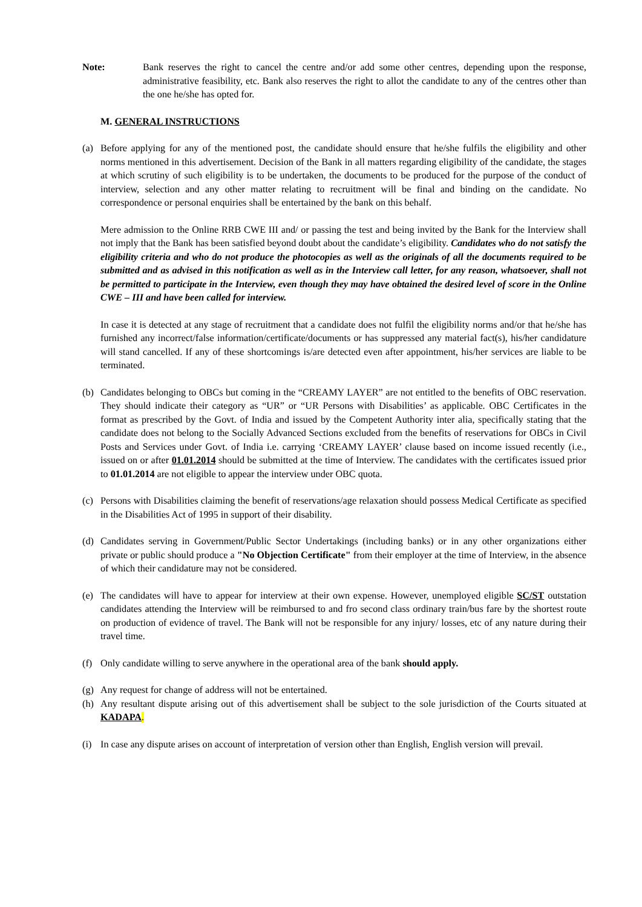Note: Bank reserves the right to cancel the centre and/or add some other centres, depending upon the response, administrative feasibility, etc. Bank also reserves the right to allot the candidate to any of the centres other than the one he/she has opted for.
M. GENERAL INSTRUCTIONS
(a) Before applying for any of the mentioned post, the candidate should ensure that he/she fulfils the eligibility and other norms mentioned in this advertisement. Decision of the Bank in all matters regarding eligibility of the candidate, the stages at which scrutiny of such eligibility is to be undertaken, the documents to be produced for the purpose of the conduct of interview, selection and any other matter relating to recruitment will be final and binding on the candidate. No correspondence or personal enquiries shall be entertained by the bank on this behalf.
Mere admission to the Online RRB CWE III and/ or passing the test and being invited by the Bank for the Interview shall not imply that the Bank has been satisfied beyond doubt about the candidate’s eligibility. Candidates who do not satisfy the eligibility criteria and who do not produce the photocopies as well as the originals of all the documents required to be submitted and as advised in this notification as well as in the Interview call letter, for any reason, whatsoever, shall not be permitted to participate in the Interview, even though they may have obtained the desired level of score in the Online CWE – III and have been called for interview.
In case it is detected at any stage of recruitment that a candidate does not fulfil the eligibility norms and/or that he/she has furnished any incorrect/false information/certificate/documents or has suppressed any material fact(s), his/her candidature will stand cancelled. If any of these shortcomings is/are detected even after appointment, his/her services are liable to be terminated.
(b) Candidates belonging to OBCs but coming in the “CREAMY LAYER” are not entitled to the benefits of OBC reservation. They should indicate their category as “UR” or “UR Persons with Disabilities’ as applicable. OBC Certificates in the format as prescribed by the Govt. of India and issued by the Competent Authority inter alia, specifically stating that the candidate does not belong to the Socially Advanced Sections excluded from the benefits of reservations for OBCs in Civil Posts and Services under Govt. of India i.e. carrying ‘CREAMY LAYER’ clause based on income issued recently (i.e., issued on or after 01.01.2014 should be submitted at the time of Interview. The candidates with the certificates issued prior to 01.01.2014 are not eligible to appear the interview under OBC quota.
(c) Persons with Disabilities claiming the benefit of reservations/age relaxation should possess Medical Certificate as specified in the Disabilities Act of 1995 in support of their disability.
(d) Candidates serving in Government/Public Sector Undertakings (including banks) or in any other organizations either private or public should produce a "No Objection Certificate" from their employer at the time of Interview, in the absence of which their candidature may not be considered.
(e) The candidates will have to appear for interview at their own expense. However, unemployed eligible SC/ST outstation candidates attending the Interview will be reimbursed to and fro second class ordinary train/bus fare by the shortest route on production of evidence of travel. The Bank will not be responsible for any injury/ losses, etc of any nature during their travel time.
(f) Only candidate willing to serve anywhere in the operational area of the bank should apply.
(g) Any request for change of address will not be entertained.
(h) Any resultant dispute arising out of this advertisement shall be subject to the sole jurisdiction of the Courts situated at KADAPA.
(i) In case any dispute arises on account of interpretation of version other than English, English version will prevail.